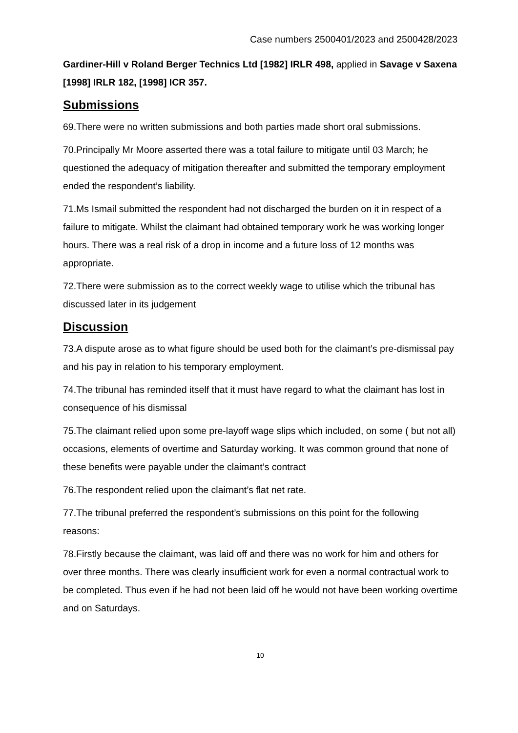Case numbers 2500401/2023 and 2500428/2023
Gardiner-Hill v Roland Berger Technics Ltd [1982] IRLR 498, applied in Savage v Saxena [1998] IRLR 182, [1998] ICR 357.
Submissions
69.There were no written submissions and both parties made short oral submissions.
70.Principally Mr Moore asserted there was a total failure to mitigate until 03 March; he questioned the adequacy of mitigation thereafter and submitted the temporary employment ended the respondent’s liability.
71.Ms Ismail submitted the respondent had not discharged the burden on it in respect of a failure to mitigate. Whilst the claimant had obtained temporary work he was working longer hours. There was a real risk of a drop in income and a future loss of 12 months was appropriate.
72.There were submission as to the correct weekly wage to utilise which the tribunal has discussed later in its judgement
Discussion
73.A dispute arose as to what figure should be used both for the claimant’s pre-dismissal pay and his pay in relation to his temporary employment.
74.The tribunal has reminded itself that it must have regard to what the claimant has lost in consequence of his dismissal
75.The claimant relied upon some pre-layoff wage slips which included, on some ( but not all) occasions, elements of overtime and Saturday working. It was common ground that none of these benefits were payable under the claimant’s contract
76.The respondent relied upon the claimant’s flat net rate.
77.The tribunal preferred the respondent’s submissions on this point for the following reasons:
78.Firstly because the claimant, was laid off and there was no work for him and others for over three months. There was clearly insufficient work for even a normal contractual work to be completed. Thus even if he had not been laid off he would not have been working overtime and on Saturdays.
10